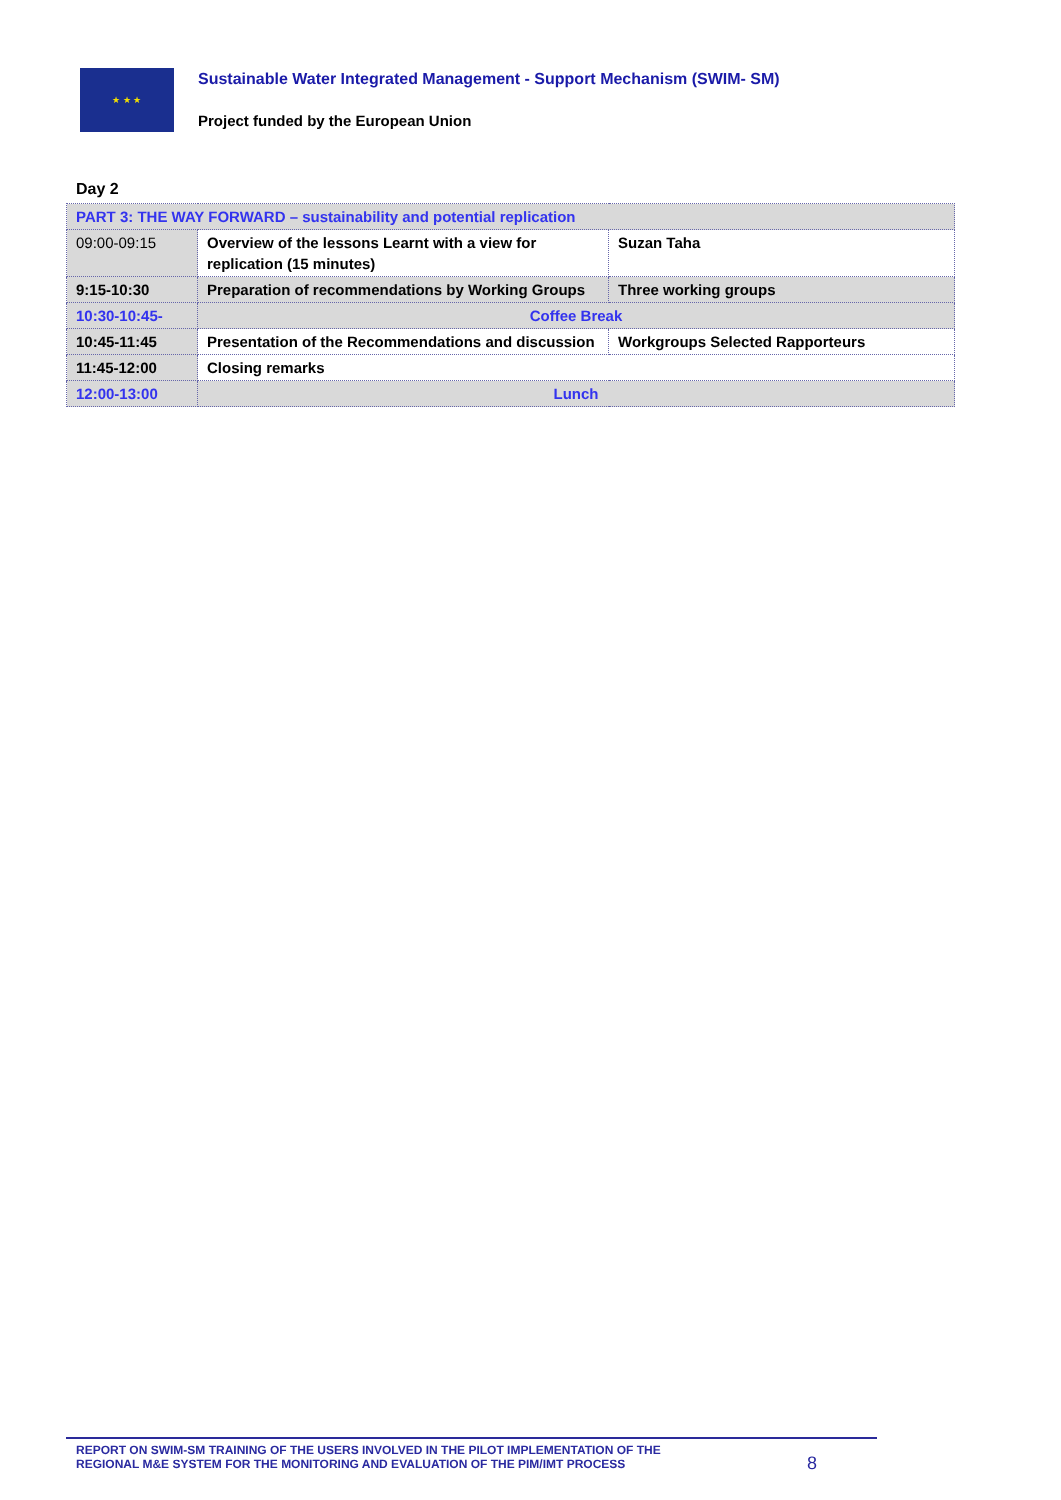★ ★ ★
Sustainable Water Integrated Management - Support Mechanism (SWIM- SM)
Project funded by the European Union
Day 2
| PART 3: THE WAY FORWARD – sustainability and potential replication | | |
| 09:00-09:15 | Overview of the lessons Learnt with a view for replication (15 minutes) | Suzan Taha |
| 9:15-10:30 | Preparation of recommendations by Working Groups | Three working groups |
| 10:30-10:45- | Coffee Break | |
| 10:45-11:45 | Presentation of the Recommendations and discussion | Workgroups Selected Rapporteurs |
| 11:45-12:00 | Closing remarks | |
| 12:00-13:00 | Lunch | |
REPORT ON SWIM-SM TRAINING OF THE USERS INVOLVED IN THE PILOT IMPLEMENTATION OF THE
REGIONAL M&E SYSTEM FOR THE MONITORING AND EVALUATION OF THE PIM/IMT PROCESS
8